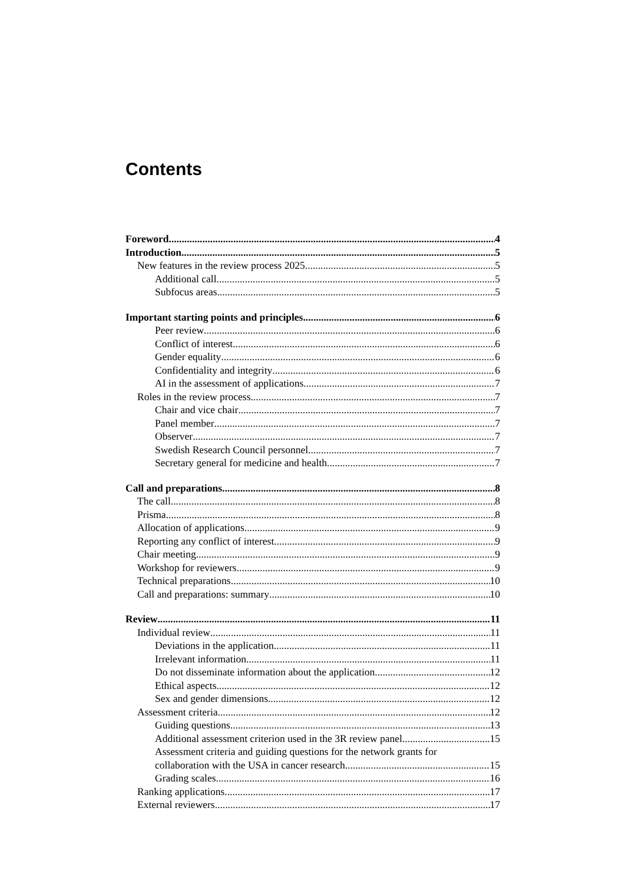Contents
Foreword 4
Introduction 5
New features in the review process 2025 5
Additional call 5
Subfocus areas 5
Important starting points and principles 6
Peer review 6
Conflict of interest 6
Gender equality 6
Confidentiality and integrity 6
AI in the assessment of applications 7
Roles in the review process 7
Chair and vice chair 7
Panel member 7
Observer 7
Swedish Research Council personnel 7
Secretary general for medicine and health 7
Call and preparations 8
The call 8
Prisma 8
Allocation of applications 9
Reporting any conflict of interest 9
Chair meeting 9
Workshop for reviewers 9
Technical preparations 10
Call and preparations: summary 10
Review 11
Individual review 11
Deviations in the application 11
Irrelevant information 11
Do not disseminate information about the application 12
Ethical aspects 12
Sex and gender dimensions 12
Assessment criteria 12
Guiding questions 13
Additional assessment criterion used in the 3R review panel 15
Assessment criteria and guiding questions for the network grants for
collaboration with the USA in cancer research 15
Grading scales 16
Ranking applications 17
External reviewers 17